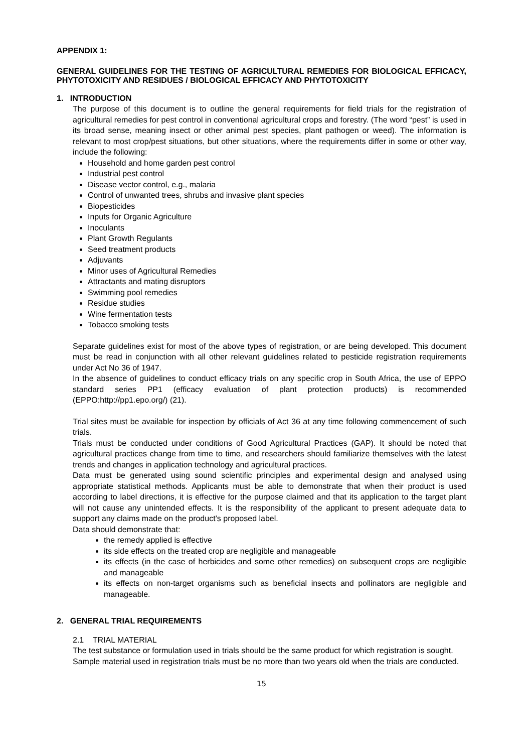APPENDIX 1:
GENERAL GUIDELINES FOR THE TESTING OF AGRICULTURAL REMEDIES FOR BIOLOGICAL EFFICACY, PHYTOTOXICITY AND RESIDUES / BIOLOGICAL EFFICACY AND PHYTOTOXICITY
1. INTRODUCTION
The purpose of this document is to outline the general requirements for field trials for the registration of agricultural remedies for pest control in conventional agricultural crops and forestry. (The word “pest” is used in its broad sense, meaning insect or other animal pest species, plant pathogen or weed). The information is relevant to most crop/pest situations, but other situations, where the requirements differ in some or other way, include the following:
Household and home garden pest control
Industrial pest control
Disease vector control, e.g., malaria
Control of unwanted trees, shrubs and invasive plant species
Biopesticides
Inputs for Organic Agriculture
Inoculants
Plant Growth Regulants
Seed treatment products
Adjuvants
Minor uses of Agricultural Remedies
Attractants and mating disruptors
Swimming pool remedies
Residue studies
Wine fermentation tests
Tobacco smoking tests
Separate guidelines exist for most of the above types of registration, or are being developed. This document must be read in conjunction with all other relevant guidelines related to pesticide registration requirements under Act No 36 of 1947.
In the absence of guidelines to conduct efficacy trials on any specific crop in South Africa, the use of EPPO standard series PP1 (efficacy evaluation of plant protection products) is recommended (EPPO:http://pp1.epo.org/) (21).
Trial sites must be available for inspection by officials of Act 36 at any time following commencement of such trials.
Trials must be conducted under conditions of Good Agricultural Practices (GAP). It should be noted that agricultural practices change from time to time, and researchers should familiarize themselves with the latest trends and changes in application technology and agricultural practices.
Data must be generated using sound scientific principles and experimental design and analysed using appropriate statistical methods. Applicants must be able to demonstrate that when their product is used according to label directions, it is effective for the purpose claimed and that its application to the target plant will not cause any unintended effects. It is the responsibility of the applicant to present adequate data to support any claims made on the product’s proposed label.
Data should demonstrate that:
the remedy applied is effective
its side effects on the treated crop are negligible and manageable
its effects (in the case of herbicides and some other remedies) on subsequent crops are negligible and manageable
its effects on non-target organisms such as beneficial insects and pollinators are negligible and manageable.
2. GENERAL TRIAL REQUIREMENTS
2.1 TRIAL MATERIAL
The test substance or formulation used in trials should be the same product for which registration is sought.
Sample material used in registration trials must be no more than two years old when the trials are conducted.
15